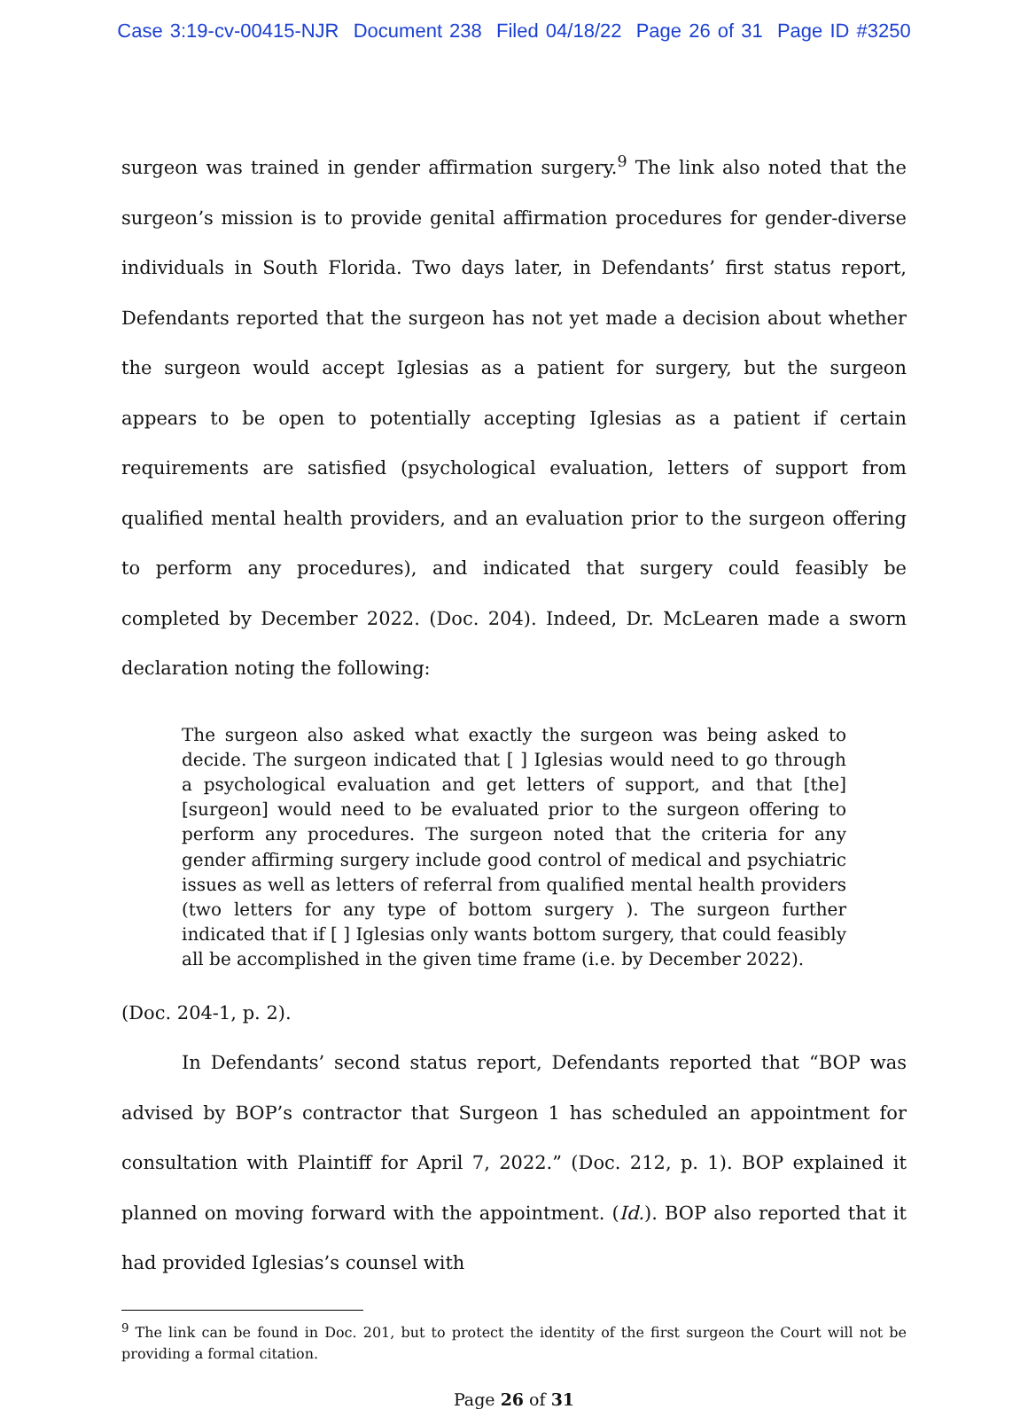Case 3:19-cv-00415-NJR Document 238 Filed 04/18/22 Page 26 of 31 Page ID #3250
surgeon was trained in gender affirmation surgery.<sup>9</sup> The link also noted that the surgeon’s mission is to provide genital affirmation procedures for gender-diverse individuals in South Florida. Two days later, in Defendants’ first status report, Defendants reported that the surgeon has not yet made a decision about whether the surgeon would accept Iglesias as a patient for surgery, but the surgeon appears to be open to potentially accepting Iglesias as a patient if certain requirements are satisfied (psychological evaluation, letters of support from qualified mental health providers, and an evaluation prior to the surgeon offering to perform any procedures), and indicated that surgery could feasibly be completed by December 2022. (Doc. 204). Indeed, Dr. McLearen made a sworn declaration noting the following:
The surgeon also asked what exactly the surgeon was being asked to decide. The surgeon indicated that [ ] Iglesias would need to go through a psychological evaluation and get letters of support, and that [the] [surgeon] would need to be evaluated prior to the surgeon offering to perform any procedures. The surgeon noted that the criteria for any gender affirming surgery include good control of medical and psychiatric issues as well as letters of referral from qualified mental health providers (two letters for any type of bottom surgery ). The surgeon further indicated that if [ ] Iglesias only wants bottom surgery, that could feasibly all be accomplished in the given time frame (i.e. by December 2022).
(Doc. 204-1, p. 2).
In Defendants’ second status report, Defendants reported that “BOP was advised by BOP’s contractor that Surgeon 1 has scheduled an appointment for consultation with Plaintiff for April 7, 2022.” (Doc. 212, p. 1). BOP explained it planned on moving forward with the appointment. (Id.). BOP also reported that it had provided Iglesias’s counsel with
<sup>9</sup> The link can be found in Doc. 201, but to protect the identity of the first surgeon the Court will not be providing a formal citation.
Page 26 of 31